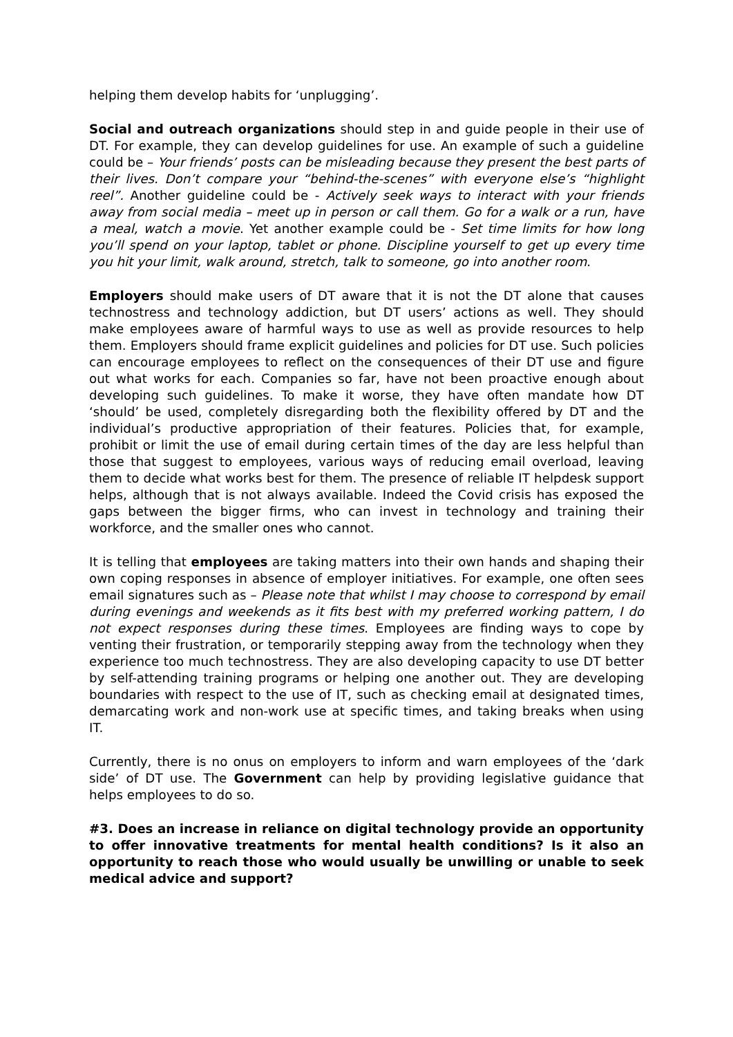helping them develop habits for ‘unplugging’.
Social and outreach organizations should step in and guide people in their use of DT. For example, they can develop guidelines for use. An example of such a guideline could be – Your friends’ posts can be misleading because they present the best parts of their lives. Don’t compare your “behind-the-scenes” with everyone else’s “highlight reel”. Another guideline could be - Actively seek ways to interact with your friends away from social media – meet up in person or call them. Go for a walk or a run, have a meal, watch a movie. Yet another example could be - Set time limits for how long you’ll spend on your laptop, tablet or phone. Discipline yourself to get up every time you hit your limit, walk around, stretch, talk to someone, go into another room.
Employers should make users of DT aware that it is not the DT alone that causes technostress and technology addiction, but DT users’ actions as well. They should make employees aware of harmful ways to use as well as provide resources to help them. Employers should frame explicit guidelines and policies for DT use. Such policies can encourage employees to reflect on the consequences of their DT use and figure out what works for each. Companies so far, have not been proactive enough about developing such guidelines. To make it worse, they have often mandate how DT ‘should’ be used, completely disregarding both the flexibility offered by DT and the individual’s productive appropriation of their features. Policies that, for example, prohibit or limit the use of email during certain times of the day are less helpful than those that suggest to employees, various ways of reducing email overload, leaving them to decide what works best for them. The presence of reliable IT helpdesk support helps, although that is not always available. Indeed the Covid crisis has exposed the gaps between the bigger firms, who can invest in technology and training their workforce, and the smaller ones who cannot.
It is telling that employees are taking matters into their own hands and shaping their own coping responses in absence of employer initiatives. For example, one often sees email signatures such as – Please note that whilst I may choose to correspond by email during evenings and weekends as it fits best with my preferred working pattern, I do not expect responses during these times. Employees are finding ways to cope by venting their frustration, or temporarily stepping away from the technology when they experience too much technostress. They are also developing capacity to use DT better by self-attending training programs or helping one another out. They are developing boundaries with respect to the use of IT, such as checking email at designated times, demarcating work and non-work use at specific times, and taking breaks when using IT.
Currently, there is no onus on employers to inform and warn employees of the ‘dark side’ of DT use. The Government can help by providing legislative guidance that helps employees to do so.
#3. Does an increase in reliance on digital technology provide an opportunity to offer innovative treatments for mental health conditions? Is it also an opportunity to reach those who would usually be unwilling or unable to seek medical advice and support?